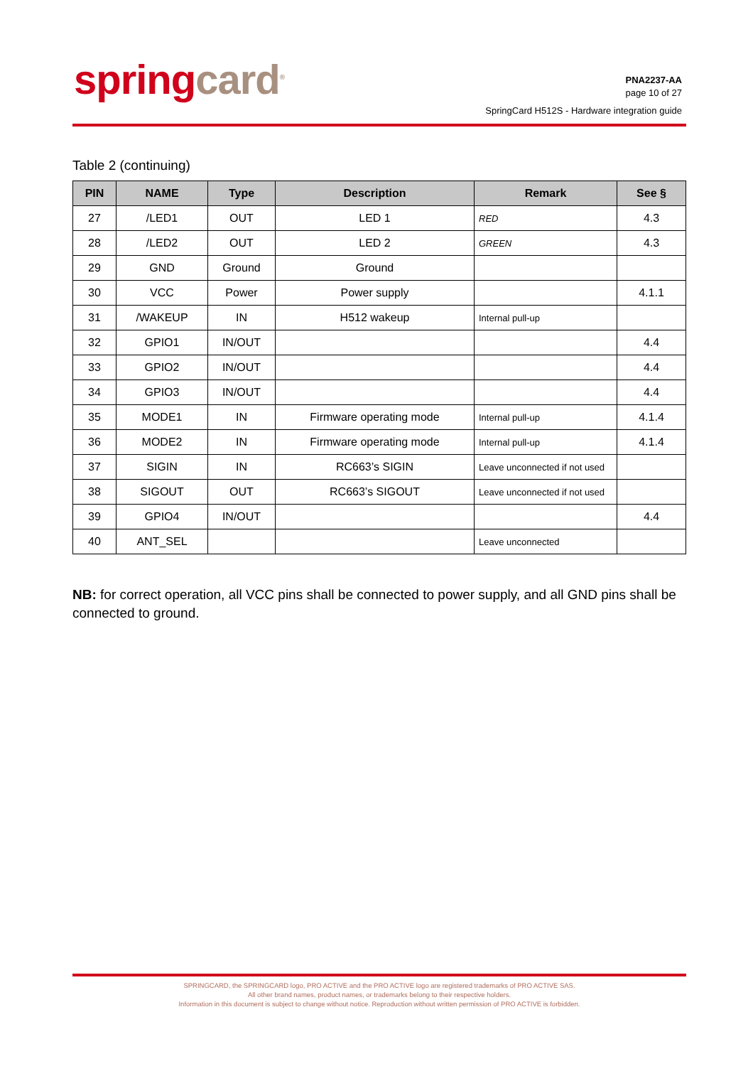spring card<sup>®</sup>
PNA2237-AA
page 10 of 27
SpringCard H512S - Hardware integration guide
Table 2 (continuing)
| PIN | NAME | Type | Description | Remark | See § |
| --- | --- | --- | --- | --- | --- |
| 27 | /LED1 | OUT | LED 1 | RED | 4.3 |
| 28 | /LED2 | OUT | LED 2 | GREEN | 4.3 |
| 29 | GND | Ground | Ground | | |
| 30 | VCC | Power | Power supply | | 4.1.1 |
| 31 | /WAKEUP | IN | H512 wakeup | Internal pull-up | |
| 32 | GPIO1 | IN/OUT | | | 4.4 |
| 33 | GPIO2 | IN/OUT | | | 4.4 |
| 34 | GPIO3 | IN/OUT | | | 4.4 |
| 35 | MODE1 | IN | Firmware operating mode | Internal pull-up | 4.1.4 |
| 36 | MODE2 | IN | Firmware operating mode | Internal pull-up | 4.1.4 |
| 37 | SIGIN | IN | RC663’s SIGIN | Leave unconnected if not used | |
| 38 | SIGOUT | OUT | RC663’s SIGOUT | Leave unconnected if not used | |
| 39 | GPIO4 | IN/OUT | | | 4.4 |
| 40 | ANT_SEL | | | Leave unconnected | |
NB: for correct operation, all VCC pins shall be connected to power supply, and all GND pins shall be connected to ground.
SPRINGCARD, the SPRINGCARD logo, PRO ACTIVE and the PRO ACTIVE logo are registered trademarks of PRO ACTIVE SAS.
All other brand names, product names, or trademarks belong to their respective holders.
Information in this document is subject to change without notice. Reproduction without written permission of PRO ACTIVE is forbidden.